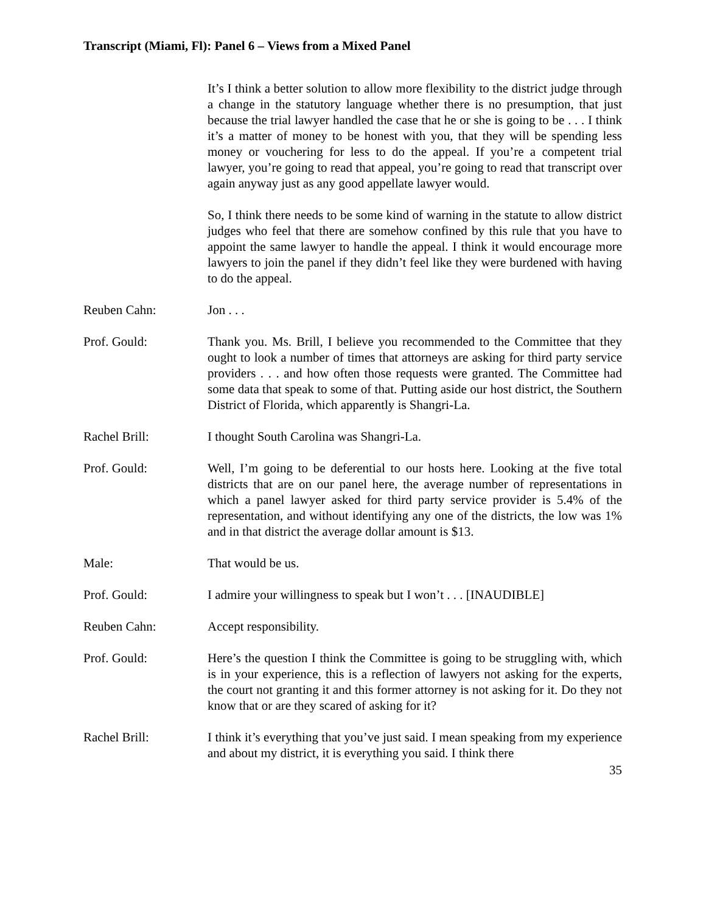Transcript (Miami, Fl): Panel 6 – Views from a Mixed Panel
It’s I think a better solution to allow more flexibility to the district judge through a change in the statutory language whether there is no presumption, that just because the trial lawyer handled the case that he or she is going to be . . . I think it’s a matter of money to be honest with you, that they will be spending less money or vouchering for less to do the appeal. If you’re a competent trial lawyer, you’re going to read that appeal, you’re going to read that transcript over again anyway just as any good appellate lawyer would.
So, I think there needs to be some kind of warning in the statute to allow district judges who feel that there are somehow confined by this rule that you have to appoint the same lawyer to handle the appeal. I think it would encourage more lawyers to join the panel if they didn’t feel like they were burdened with having to do the appeal.
Reuben Cahn: Jon . . .
Prof. Gould: Thank you. Ms. Brill, I believe you recommended to the Committee that they ought to look a number of times that attorneys are asking for third party service providers . . . and how often those requests were granted. The Committee had some data that speak to some of that. Putting aside our host district, the Southern District of Florida, which apparently is Shangri-La.
Rachel Brill: I thought South Carolina was Shangri-La.
Prof. Gould: Well, I’m going to be deferential to our hosts here. Looking at the five total districts that are on our panel here, the average number of representations in which a panel lawyer asked for third party service provider is 5.4% of the representation, and without identifying any one of the districts, the low was 1% and in that district the average dollar amount is $13.
Male: That would be us.
Prof. Gould: I admire your willingness to speak but I won’t . . . [INAUDIBLE]
Reuben Cahn: Accept responsibility.
Prof. Gould: Here’s the question I think the Committee is going to be struggling with, which is in your experience, this is a reflection of lawyers not asking for the experts, the court not granting it and this former attorney is not asking for it. Do they not know that or are they scared of asking for it?
Rachel Brill: I think it’s everything that you’ve just said. I mean speaking from my experience and about my district, it is everything you said. I think there
35